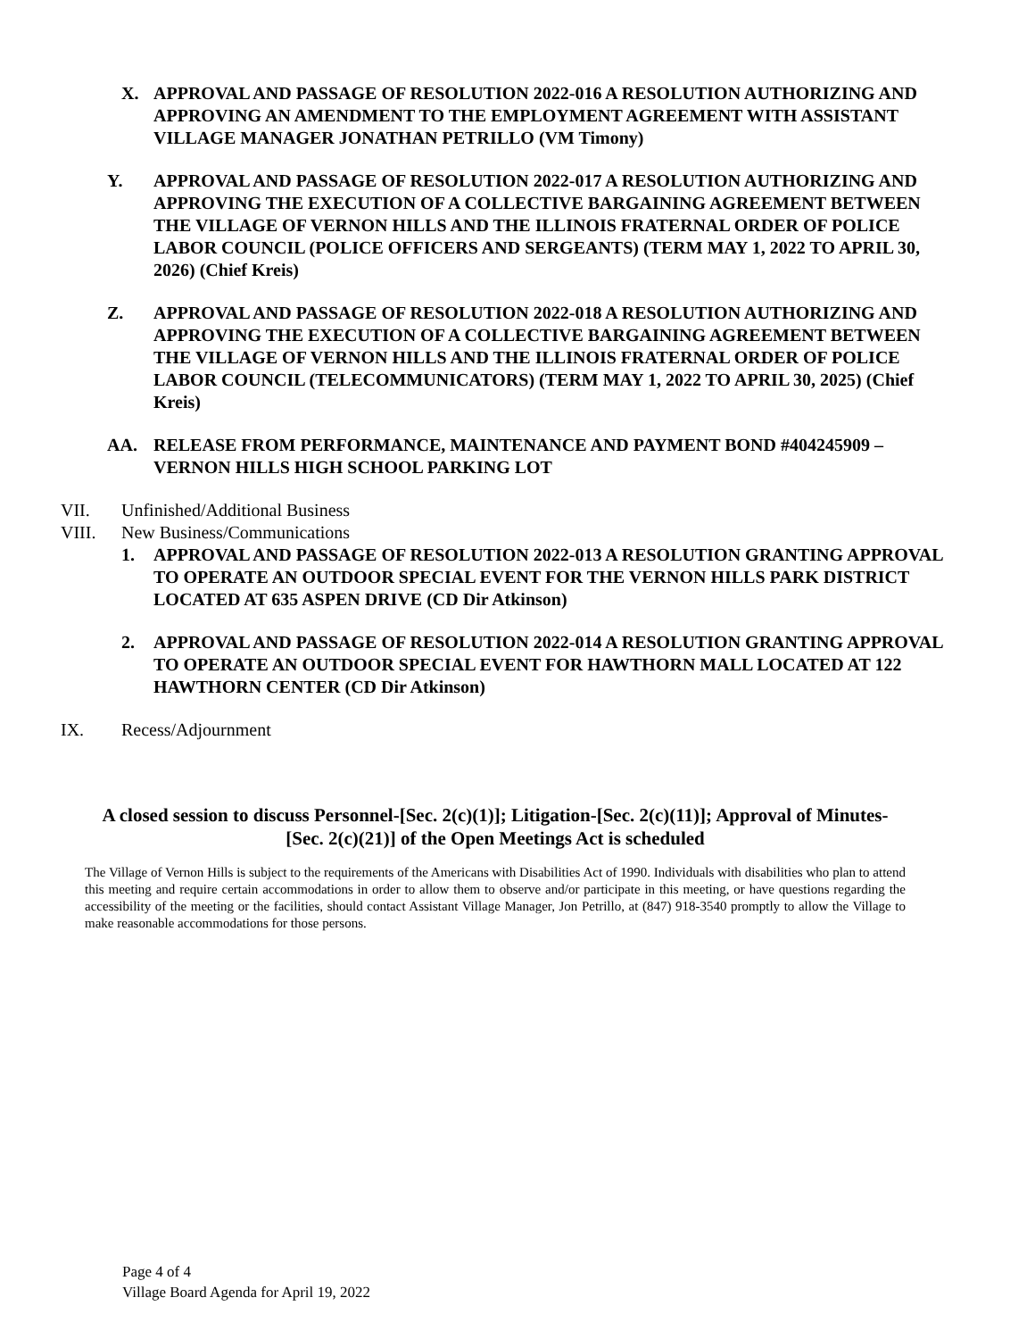X. APPROVAL AND PASSAGE OF RESOLUTION 2022-016 A RESOLUTION AUTHORIZING AND APPROVING AN AMENDMENT TO THE EMPLOYMENT AGREEMENT WITH ASSISTANT VILLAGE MANAGER JONATHAN PETRILLO (VM Timony)
Y. APPROVAL AND PASSAGE OF RESOLUTION 2022-017 A RESOLUTION AUTHORIZING AND APPROVING THE EXECUTION OF A COLLECTIVE BARGAINING AGREEMENT BETWEEN THE VILLAGE OF VERNON HILLS AND THE ILLINOIS FRATERNAL ORDER OF POLICE LABOR COUNCIL (POLICE OFFICERS AND SERGEANTS) (TERM MAY 1, 2022 TO APRIL 30, 2026) (Chief Kreis)
Z. APPROVAL AND PASSAGE OF RESOLUTION 2022-018 A RESOLUTION AUTHORIZING AND APPROVING THE EXECUTION OF A COLLECTIVE BARGAINING AGREEMENT BETWEEN THE VILLAGE OF VERNON HILLS AND THE ILLINOIS FRATERNAL ORDER OF POLICE LABOR COUNCIL (TELECOMMUNICATORS) (TERM MAY 1, 2022 TO APRIL 30, 2025) (Chief Kreis)
AA. RELEASE FROM PERFORMANCE, MAINTENANCE AND PAYMENT BOND #404245909 – VERNON HILLS HIGH SCHOOL PARKING LOT
VII. Unfinished/Additional Business
VIII. New Business/Communications
1. APPROVAL AND PASSAGE OF RESOLUTION 2022-013 A RESOLUTION GRANTING APPROVAL TO OPERATE AN OUTDOOR SPECIAL EVENT FOR THE VERNON HILLS PARK DISTRICT LOCATED AT 635 ASPEN DRIVE (CD Dir Atkinson)
2. APPROVAL AND PASSAGE OF RESOLUTION 2022-014 A RESOLUTION GRANTING APPROVAL TO OPERATE AN OUTDOOR SPECIAL EVENT FOR HAWTHORN MALL LOCATED AT 122 HAWTHORN CENTER (CD Dir Atkinson)
IX. Recess/Adjournment
A closed session to discuss Personnel-[Sec. 2(c)(1)]; Litigation-[Sec. 2(c)(11)]; Approval of Minutes-[Sec. 2(c)(21)] of the Open Meetings Act is scheduled
The Village of Vernon Hills is subject to the requirements of the Americans with Disabilities Act of 1990. Individuals with disabilities who plan to attend this meeting and require certain accommodations in order to allow them to observe and/or participate in this meeting, or have questions regarding the accessibility of the meeting or the facilities, should contact Assistant Village Manager, Jon Petrillo, at (847) 918-3540 promptly to allow the Village to make reasonable accommodations for those persons.
Page 4 of 4
Village Board Agenda for April 19, 2022